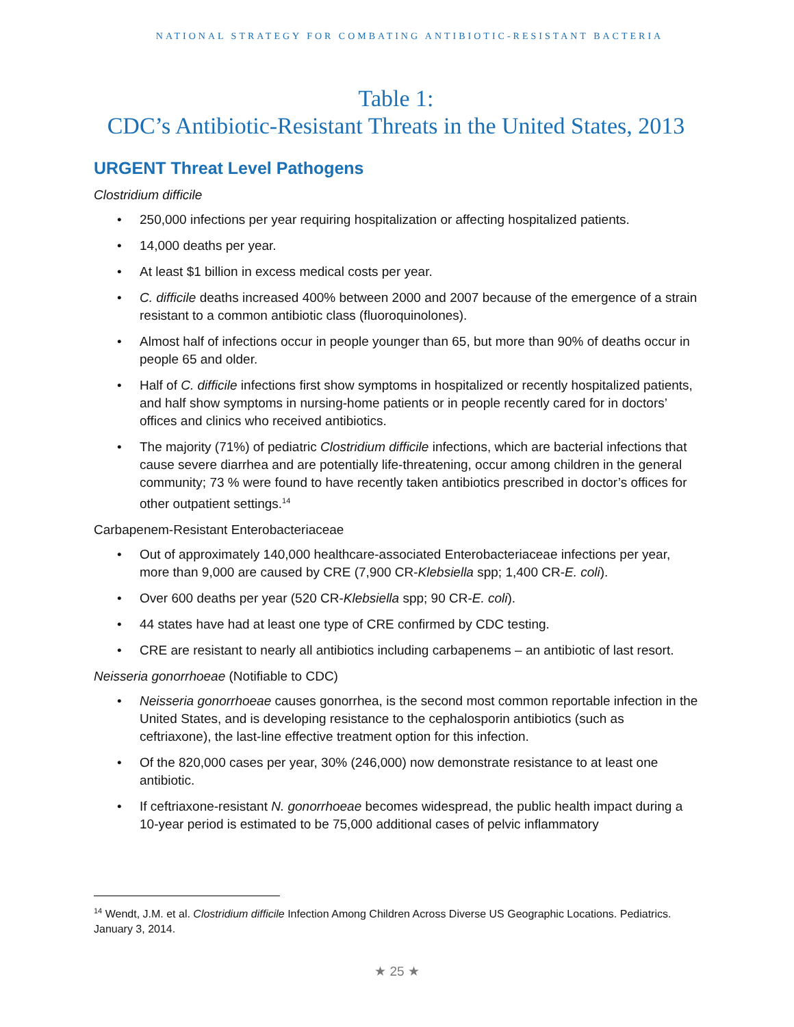NATIONAL STRATEGY FOR COMBATING ANTIBIOTIC-RESISTANT BACTERIA
Table 1:
CDC’s Antibiotic-Resistant Threats in the United States, 2013
URGENT Threat Level Pathogens
Clostridium difficile
• 250,000 infections per year requiring hospitalization or affecting hospitalized patients.
• 14,000 deaths per year.
• At least $1 billion in excess medical costs per year.
• C. difficile deaths increased 400% between 2000 and 2007 because of the emergence of a strain resistant to a common antibiotic class (fluoroquinolones).
• Almost half of infections occur in people younger than 65, but more than 90% of deaths occur in people 65 and older.
• Half of C. difficile infections first show symptoms in hospitalized or recently hospitalized patients, and half show symptoms in nursing-home patients or in people recently cared for in doctors’ offices and clinics who received antibiotics.
• The majority (71%) of pediatric Clostridium difficile infections, which are bacterial infections that cause severe diarrhea and are potentially life-threatening, occur among children in the general community; 73 % were found to have recently taken antibiotics prescribed in doctor’s offices for other outpatient settings.<sup>14</sup>
Carbapenem-Resistant Enterobacteriaceae
• Out of approximately 140,000 healthcare-associated Enterobacteriaceae infections per year, more than 9,000 are caused by CRE (7,900 CR-Klebsiella spp; 1,400 CR-E. coli).
• Over 600 deaths per year (520 CR-Klebsiella spp; 90 CR-E. coli).
• 44 states have had at least one type of CRE confirmed by CDC testing.
• CRE are resistant to nearly all antibiotics including carbapenems – an antibiotic of last resort.
Neisseria gonorrhoeae (Notifiable to CDC)
• Neisseria gonorrhoeae causes gonorrhea, is the second most common reportable infection in the United States, and is developing resistance to the cephalosporin antibiotics (such as ceftriaxone), the last-line effective treatment option for this infection.
• Of the 820,000 cases per year, 30% (246,000) now demonstrate resistance to at least one antibiotic.
• If ceftriaxone-resistant N. gonorrhoeae becomes widespread, the public health impact during a 10-year period is estimated to be 75,000 additional cases of pelvic inflammatory
<sup>14</sup> Wendt, J.M. et al. Clostridium difficile Infection Among Children Across Diverse US Geographic Locations. Pediatrics. January 3, 2014.
★ 25 ★